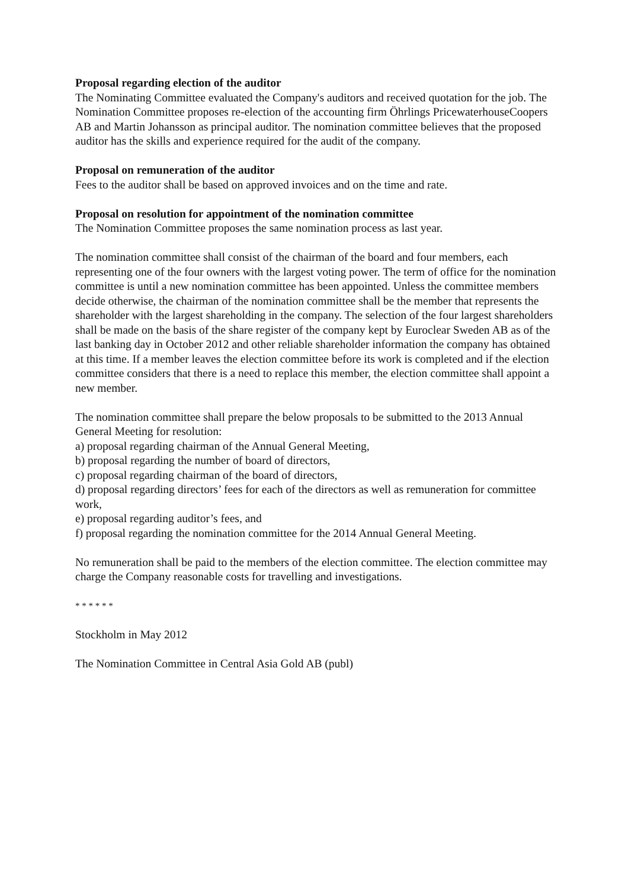Proposal regarding election of the auditor
The Nominating Committee evaluated the Company's auditors and received quotation for the job. The Nomination Committee proposes re-election of the accounting firm Öhrlings PricewaterhouseCoopers AB and Martin Johansson as principal auditor. The nomination committee believes that the proposed auditor has the skills and experience required for the audit of the company.
Proposal on remuneration of the auditor
Fees to the auditor shall be based on approved invoices and on the time and rate.
Proposal on resolution for appointment of the nomination committee
The Nomination Committee proposes the same nomination process as last year.
The nomination committee shall consist of the chairman of the board and four members, each representing one of the four owners with the largest voting power. The term of office for the nomination committee is until a new nomination committee has been appointed. Unless the committee members decide otherwise, the chairman of the nomination committee shall be the member that represents the shareholder with the largest shareholding in the company. The selection of the four largest shareholders shall be made on the basis of the share register of the company kept by Euroclear Sweden AB as of the last banking day in October 2012 and other reliable shareholder information the company has obtained at this time. If a member leaves the election committee before its work is completed and if the election committee considers that there is a need to replace this member, the election committee shall appoint a new member.
The nomination committee shall prepare the below proposals to be submitted to the 2013 Annual General Meeting for resolution:
a) proposal regarding chairman of the Annual General Meeting,
b) proposal regarding the number of board of directors,
c) proposal regarding chairman of the board of directors,
d) proposal regarding directors’ fees for each of the directors as well as remuneration for committee work,
e) proposal regarding auditor’s fees, and
f) proposal regarding the nomination committee for the 2014 Annual General Meeting.
No remuneration shall be paid to the members of the election committee. The election committee may charge the Company reasonable costs for travelling and investigations.
* * * * * *
Stockholm in May 2012
The Nomination Committee in Central Asia Gold AB (publ)